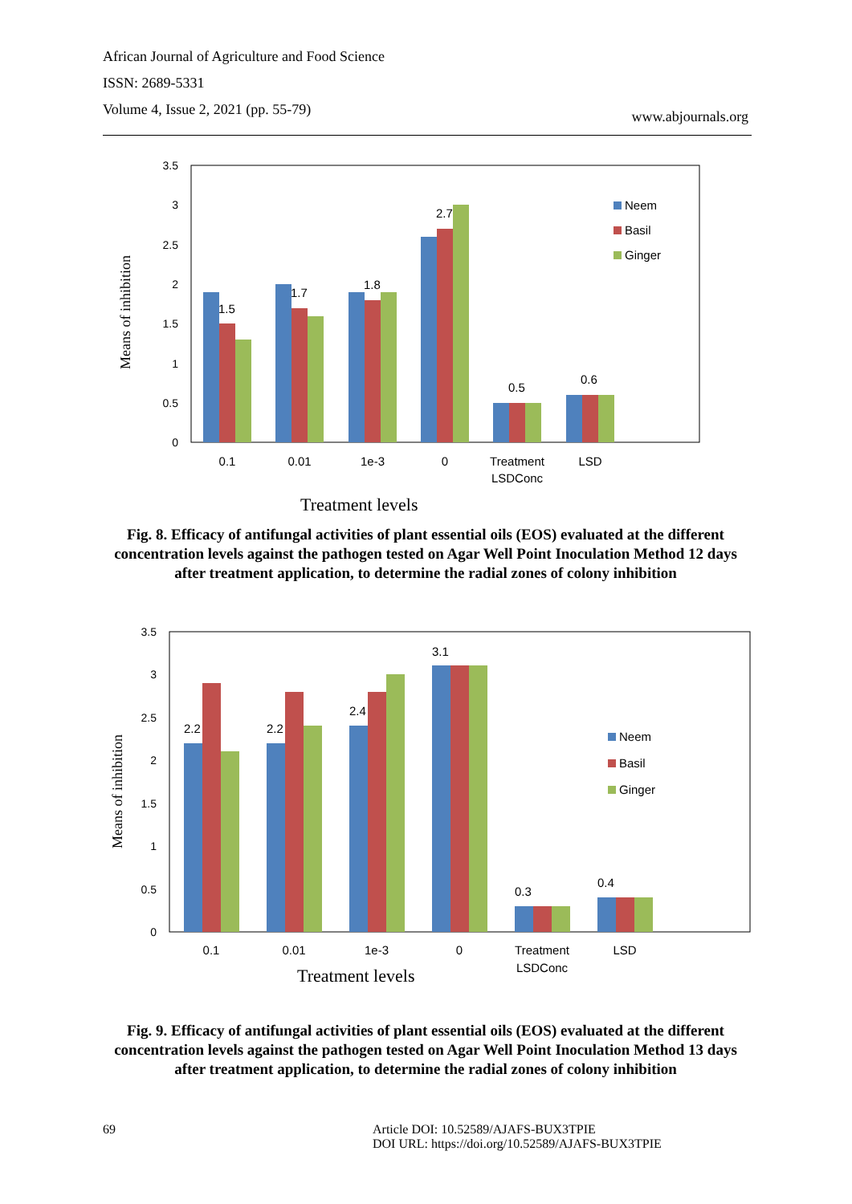African Journal of Agriculture and Food Science
ISSN: 2689-5331
Volume 4, Issue 2, 2021 (pp. 55-79)
www.abjournals.org
3.5
3
2.5
2
1.5
1
0.5
0
1.5
1.7
1.8
2.7
0.5
0.6
Neem
Basil
Ginger
0.1
0.01
1e-3
0
Treatment
LSDConc
LSD
Means of inhibition
Treatment levels
Fig. 8. Efficacy of antifungal activities of plant essential oils (EOS) evaluated at the different concentration levels against the pathogen tested on Agar Well Point Inoculation Method 12 days after treatment application, to determine the radial zones of colony inhibition
3.5
3
2.5
2
1.5
1
0.5
0
2.2
2.2
2.4
3.1
0.3
0.4
Neem
Basil
Ginger
0.1
0.01
1e-3
0
Treatment
LSDConc
LSD
Means of inhibition
Treatment levels
Fig. 9. Efficacy of antifungal activities of plant essential oils (EOS) evaluated at the different concentration levels against the pathogen tested on Agar Well Point Inoculation Method 13 days after treatment application, to determine the radial zones of colony inhibition
69
Article DOI: 10.52589/AJAFS-BUX3TPIE
DOI URL: https://doi.org/10.52589/AJAFS-BUX3TPIE